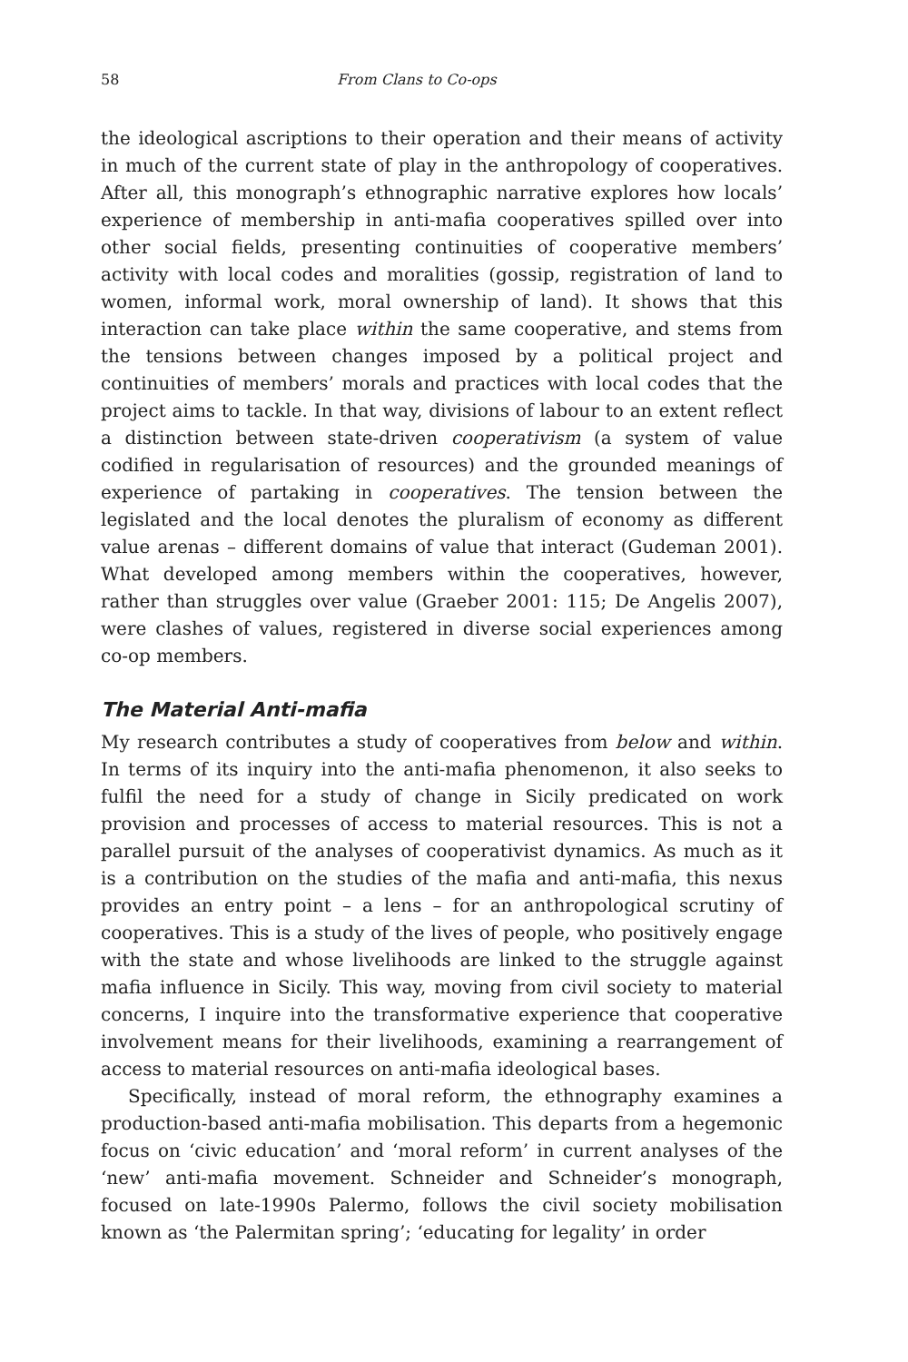58 From Clans to Co-ops
the ideological ascriptions to their operation and their means of activity in much of the current state of play in the anthropology of cooperatives. After all, this monograph’s ethnographic narrative explores how locals’ experience of membership in anti-mafia cooperatives spilled over into other social fields, presenting continuities of cooperative members’ activity with local codes and moralities (gossip, registration of land to women, informal work, moral ownership of land). It shows that this interaction can take place within the same cooperative, and stems from the tensions between changes imposed by a political project and continuities of members’ morals and practices with local codes that the project aims to tackle. In that way, divisions of labour to an extent reflect a distinction between state-driven cooperativism (a system of value codified in regularisation of resources) and the grounded meanings of experience of partaking in cooperatives. The tension between the legislated and the local denotes the pluralism of economy as different value arenas – different domains of value that interact (Gudeman 2001). What developed among members within the cooperatives, however, rather than struggles over value (Graeber 2001: 115; De Angelis 2007), were clashes of values, registered in diverse social experiences among co-op members.
The Material Anti-mafia
My research contributes a study of cooperatives from below and within. In terms of its inquiry into the anti-mafia phenomenon, it also seeks to fulfil the need for a study of change in Sicily predicated on work provision and processes of access to material resources. This is not a parallel pursuit of the analyses of cooperativist dynamics. As much as it is a contribution on the studies of the mafia and anti-mafia, this nexus provides an entry point – a lens – for an anthropological scrutiny of cooperatives. This is a study of the lives of people, who positively engage with the state and whose livelihoods are linked to the struggle against mafia influence in Sicily. This way, moving from civil society to material concerns, I inquire into the transformative experience that cooperative involvement means for their livelihoods, examining a rearrangement of access to material resources on anti-mafia ideological bases.
Specifically, instead of moral reform, the ethnography examines a production-based anti-mafia mobilisation. This departs from a hegemonic focus on ‘civic education’ and ‘moral reform’ in current analyses of the ‘new’ anti-mafia movement. Schneider and Schneider’s monograph, focused on late-1990s Palermo, follows the civil society mobilisation known as ‘the Palermitan spring’; ‘educating for legality’ in order